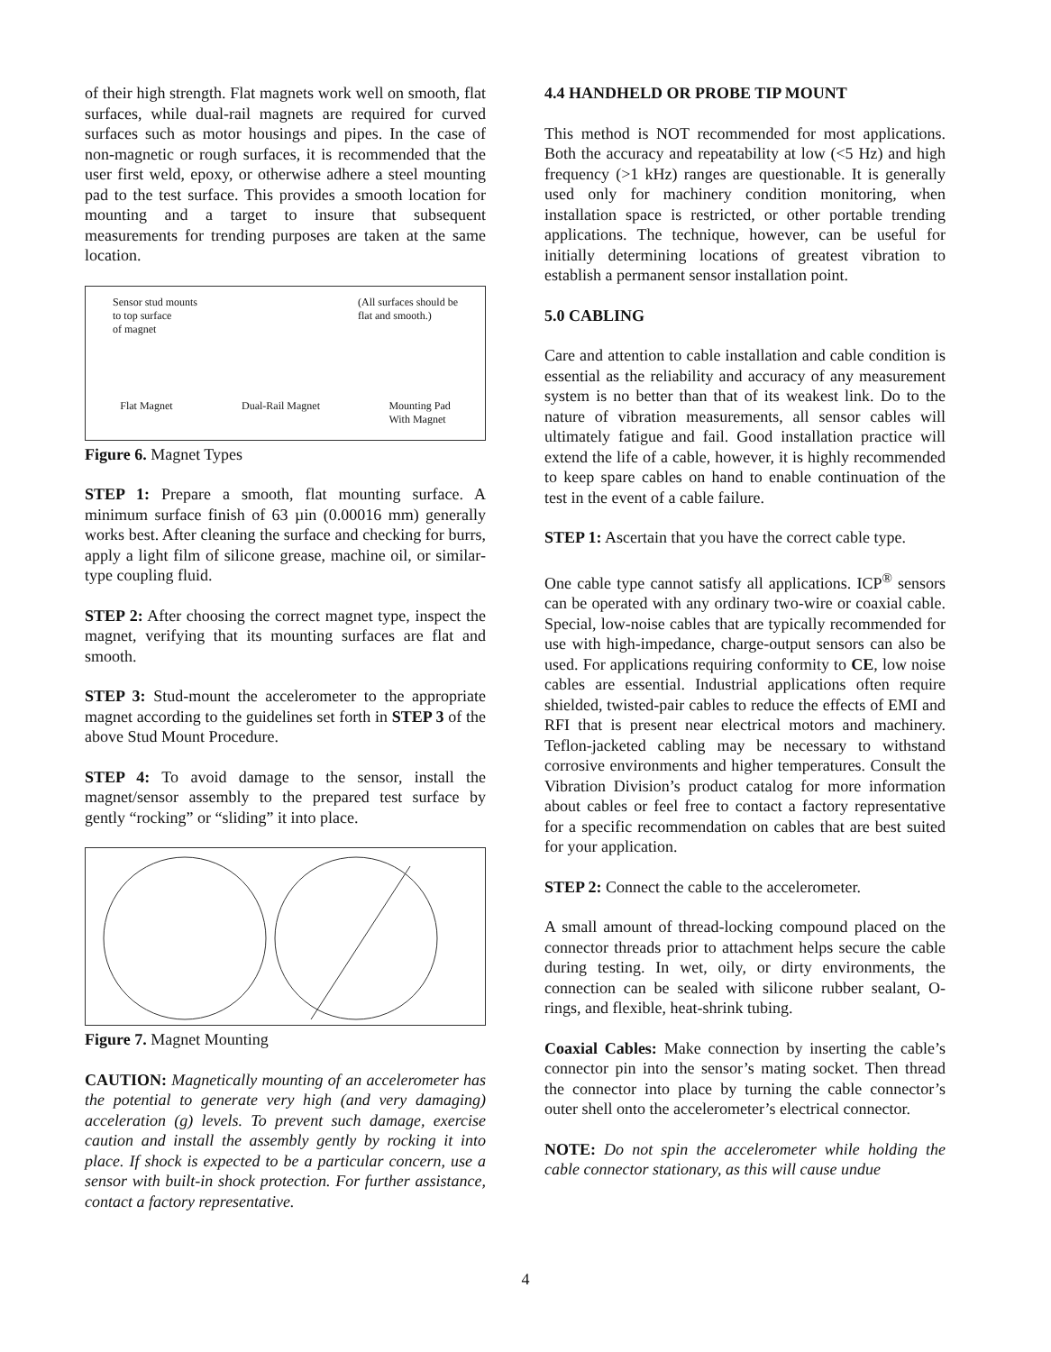of their high strength. Flat magnets work well on smooth, flat surfaces, while dual-rail magnets are required for curved surfaces such as motor housings and pipes. In the case of non-magnetic or rough surfaces, it is recommended that the user first weld, epoxy, or otherwise adhere a steel mounting pad to the test surface. This provides a smooth location for mounting and a target to insure that subsequent measurements for trending purposes are taken at the same location.
Sensor stud mounts
to top surface
of magnet
(All surfaces should be
flat and smooth.)
Flat Magnet Dual-Rail Magnet Mounting Pad
With Magnet
Figure 6. Magnet Types
STEP 1: Prepare a smooth, flat mounting surface. A minimum surface finish of 63 µin (0.00016 mm) generally works best. After cleaning the surface and checking for burrs, apply a light film of silicone grease, machine oil, or similar-type coupling fluid.
STEP 2: After choosing the correct magnet type, inspect the magnet, verifying that its mounting surfaces are flat and smooth.
STEP 3: Stud-mount the accelerometer to the appropriate magnet according to the guidelines set forth in STEP 3 of the above Stud Mount Procedure.
STEP 4: To avoid damage to the sensor, install the magnet/sensor assembly to the prepared test surface by gently “rocking” or “sliding” it into place.
Figure 7. Magnet Mounting
CAUTION: Magnetically mounting of an accelerometer has the potential to generate very high (and very damaging) acceleration (g) levels. To prevent such damage, exercise caution and install the assembly gently by rocking it into place. If shock is expected to be a particular concern, use a sensor with built-in shock protection. For further assistance, contact a factory representative.
4.4 HANDHELD OR PROBE TIP MOUNT
This method is NOT recommended for most applications. Both the accuracy and repeatability at low (<5 Hz) and high frequency (>1 kHz) ranges are questionable. It is generally used only for machinery condition monitoring, when installation space is restricted, or other portable trending applications. The technique, however, can be useful for initially determining locations of greatest vibration to establish a permanent sensor installation point.
5.0 CABLING
Care and attention to cable installation and cable condition is essential as the reliability and accuracy of any measurement system is no better than that of its weakest link. Do to the nature of vibration measurements, all sensor cables will ultimately fatigue and fail. Good installation practice will extend the life of a cable, however, it is highly recommended to keep spare cables on hand to enable continuation of the test in the event of a cable failure.
STEP 1: Ascertain that you have the correct cable type.
One cable type cannot satisfy all applications. ICP<sup>®</sup> sensors can be operated with any ordinary two-wire or coaxial cable. Special, low-noise cables that are typically recommended for use with high-impedance, charge-output sensors can also be used. For applications requiring conformity to CE, low noise cables are essential. Industrial applications often require shielded, twisted-pair cables to reduce the effects of EMI and RFI that is present near electrical motors and machinery. Teflon-jacketed cabling may be necessary to withstand corrosive environments and higher temperatures. Consult the Vibration Division’s product catalog for more information about cables or feel free to contact a factory representative for a specific recommendation on cables that are best suited for your application.
STEP 2: Connect the cable to the accelerometer.
A small amount of thread-locking compound placed on the connector threads prior to attachment helps secure the cable during testing. In wet, oily, or dirty environments, the connection can be sealed with silicone rubber sealant, O-rings, and flexible, heat-shrink tubing.
Coaxial Cables: Make connection by inserting the cable’s connector pin into the sensor’s mating socket. Then thread the connector into place by turning the cable connector’s outer shell onto the accelerometer’s electrical connector.
NOTE: Do not spin the accelerometer while holding the cable connector stationary, as this will cause undue
4